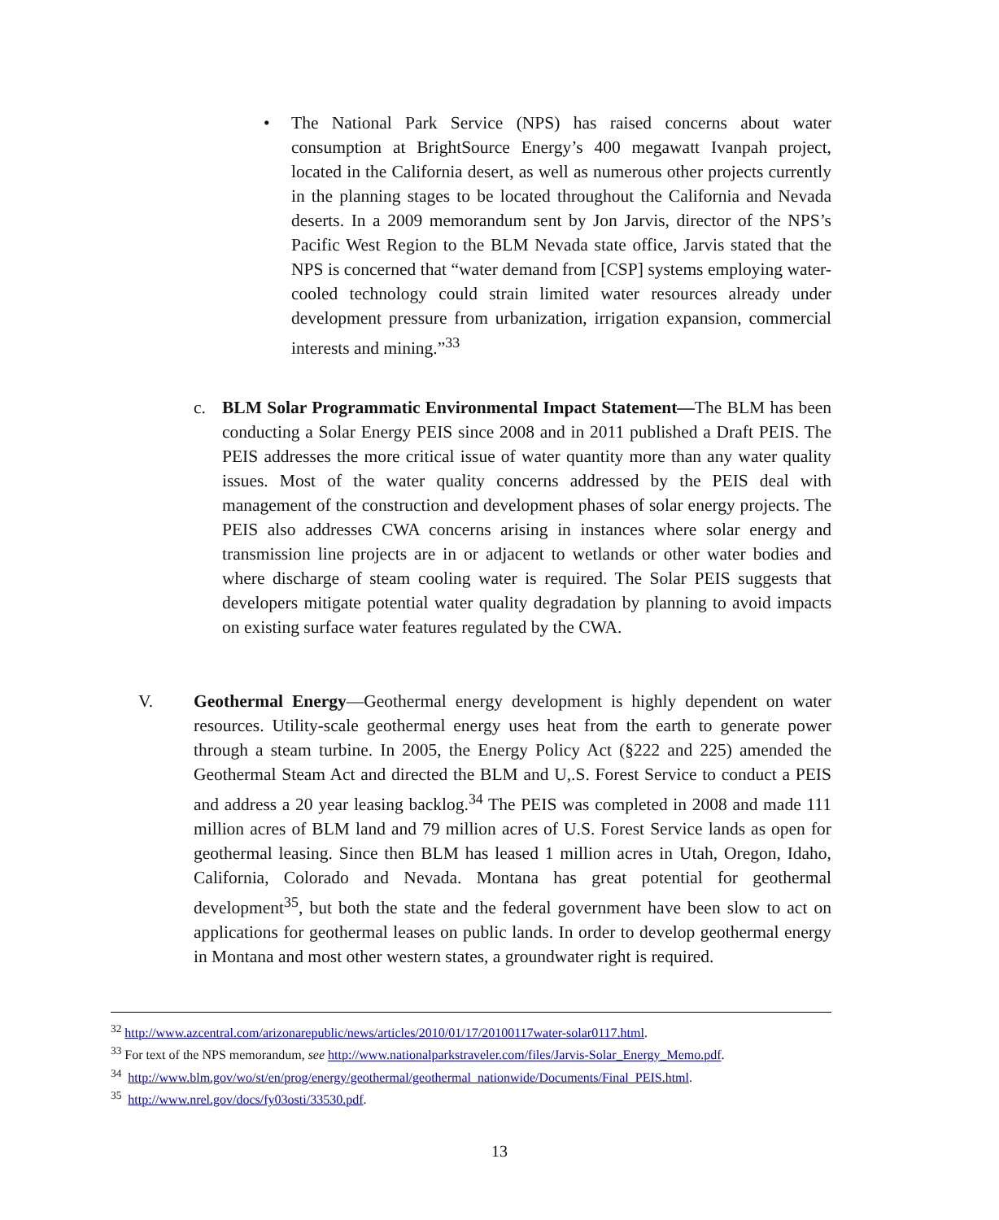•
The National Park Service (NPS) has raised concerns about water consumption at BrightSource Energy’s 400 megawatt Ivanpah project, located in the California desert, as well as numerous other projects currently in the planning stages to be located throughout the California and Nevada deserts. In a 2009 memorandum sent by Jon Jarvis, director of the NPS’s Pacific West Region to the BLM Nevada state office, Jarvis stated that the NPS is concerned that “water demand from [CSP] systems employing water-cooled technology could strain limited water resources already under development pressure from urbanization, irrigation expansion, commercial interests and mining.”<sup>33</sup>
c.
BLM Solar Programmatic Environmental Impact Statement—The BLM has been conducting a Solar Energy PEIS since 2008 and in 2011 published a Draft PEIS. The PEIS addresses the more critical issue of water quantity more than any water quality issues. Most of the water quality concerns addressed by the PEIS deal with management of the construction and development phases of solar energy projects. The PEIS also addresses CWA concerns arising in instances where solar energy and transmission line projects are in or adjacent to wetlands or other water bodies and where discharge of steam cooling water is required. The Solar PEIS suggests that developers mitigate potential water quality degradation by planning to avoid impacts on existing surface water features regulated by the CWA.
V.
Geothermal Energy—Geothermal energy development is highly dependent on water resources. Utility-scale geothermal energy uses heat from the earth to generate power through a steam turbine. In 2005, the Energy Policy Act (§222 and 225) amended the Geothermal Steam Act and directed the BLM and U,.S. Forest Service to conduct a PEIS and address a 20 year leasing backlog.<sup>34</sup> The PEIS was completed in 2008 and made 111 million acres of BLM land and 79 million acres of U.S. Forest Service lands as open for geothermal leasing. Since then BLM has leased 1 million acres in Utah, Oregon, Idaho, California, Colorado and Nevada. Montana has great potential for geothermal development<sup>35</sup>, but both the state and the federal government have been slow to act on applications for geothermal leases on public lands. In order to develop geothermal energy in Montana and most other western states, a groundwater right is required.
<sup>32</sup> http://www.azcentral.com/arizonarepublic/news/articles/2010/01/17/20100117water-solar0117.html.
<sup>33</sup> For text of the NPS memorandum, see http://www.nationalparkstraveler.com/files/Jarvis-Solar_Energy_Memo.pdf.
<sup>34</sup> http://www.blm.gov/wo/st/en/prog/energy/geothermal/geothermal_nationwide/Documents/Final_PEIS.html.
<sup>35</sup> http://www.nrel.gov/docs/fy03osti/33530.pdf.
13